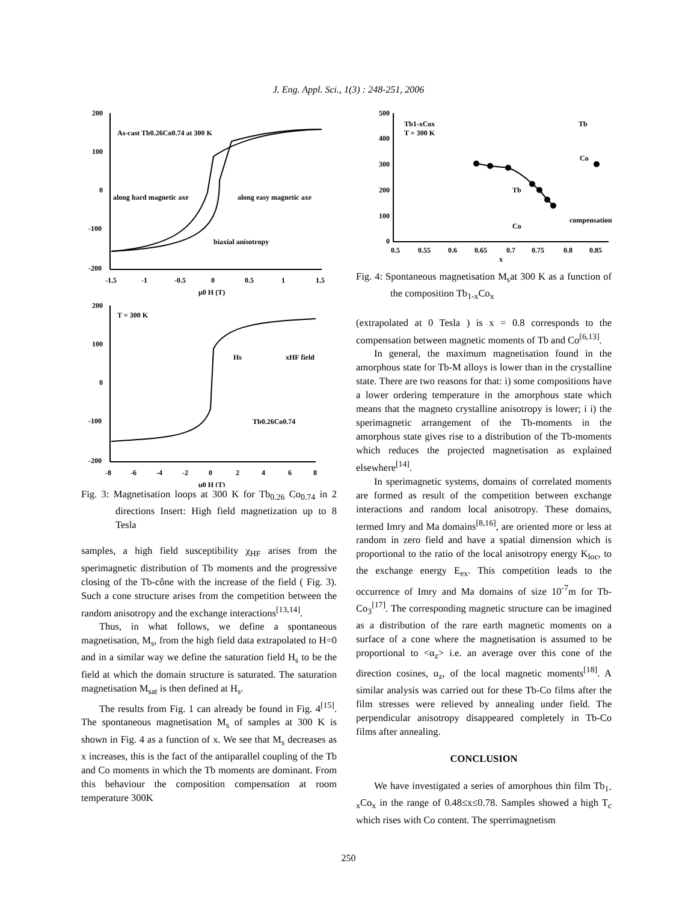J. Eng. Appl. Sci., 1(3) : 248-251, 2006
200
100
0
-100
-200
-1.5
-1
-0.5
0
0.5
1
1.5
μ0 H (T)
As-cast Tb0.26Co0.74 at 300 K
along hard magnetic axe
along easy magnetic axe
biaxial anisotropy
200
100
0
-100
-200
-8
-6
-4
-2
0
2
4
6
8
μ0 H (T)
T = 300 K
Hs
xHF field
Tb0.26Co0.74
Fig. 3: Magnetisation loops at 300 K for Tb<sub>0.26</sub> Co<sub>0.74</sub> in 2 directions Insert: High field magnetization up to 8 Tesla
samples, a high field susceptibility χ<sub>HF</sub> arises from the sperimagnetic distribution of Tb moments and the progressive closing of the Tb-cône with the increase of the field ( Fig. 3). Such a cone structure arises from the competition between the random anisotropy and the exchange interactions<sup>[13,14]</sup>.
Thus, in what follows, we define a spontaneous magnetisation, M<sub>s</sub>, from the high field data extrapolated to H=0 and in a similar way we define the saturation field H<sub>s</sub> to be the field at which the domain structure is saturated. The saturation magnetisation M<sub>sat</sub> is then defined at H<sub>s</sub>.
The results from Fig. 1 can already be found in Fig. 4<sup>[15]</sup>. The spontaneous magnetisation M<sub>s</sub> of samples at 300 K is shown in Fig. 4 as a function of x. We see that M<sub>s</sub> decreases as x increases, this is the fact of the antiparallel coupling of the Tb and Co moments in which the Tb moments are dominant. From this behaviour the composition compensation at room temperature 300K
500
400
300
200
100
0
0.5
0.55
0.6
0.65
0.7
0.75
0.8
0.85
x
Tb1-xCox
T = 300 K
Tb
Co
Tb
Co
compensation
Fig. 4: Spontaneous magnetisation M<sub>s</sub>at 300 K as a function of the composition Tb<sub>1-x</sub>Co<sub>x</sub>
(extrapolated at 0 Tesla ) is x = 0.8 corresponds to the compensation between magnetic moments of Tb and Co<sup>[6,13]</sup>.
In general, the maximum magnetisation found in the amorphous state for Tb-M alloys is lower than in the crystalline state. There are two reasons for that: i) some compositions have a lower ordering temperature in the amorphous state which means that the magneto crystalline anisotropy is lower; i i) the sperimagnetic arrangement of the Tb-moments in the amorphous state gives rise to a distribution of the Tb-moments which reduces the projected magnetisation as explained elsewhere<sup>[14]</sup>.
In sperimagnetic systems, domains of correlated moments are formed as result of the competition between exchange interactions and random local anisotropy. These domains, termed Imry and Ma domains<sup>[8,16]</sup>, are oriented more or less at random in zero field and have a spatial dimension which is proportional to the ratio of the local anisotropy energy K<sub>loc</sub>, to the exchange energy E<sub>ex</sub>. This competition leads to the occurrence of Imry and Ma domains of size 10<sup>-7</sup>m for Tb-Co<sub>3</sub><sup>[17]</sup>. The corresponding magnetic structure can be imagined as a distribution of the rare earth magnetic moments on a surface of a cone where the magnetisation is assumed to be proportional to <α<sub>z</sub>> i.e. an average over this cone of the direction cosines, α<sub>z</sub>, of the local magnetic moments<sup>[18]</sup>. A similar analysis was carried out for these Tb-Co films after the film stresses were relieved by annealing under field. The perpendicular anisotropy disappeared completely in Tb-Co films after annealing.
CONCLUSION
We have investigated a series of amorphous thin film Tb<sub>1-x</sub>Co<sub>x</sub> in the range of 0.48≤x≤0.78. Samples showed a high T<sub>c</sub> which rises with Co content. The sperrimagnetism
250